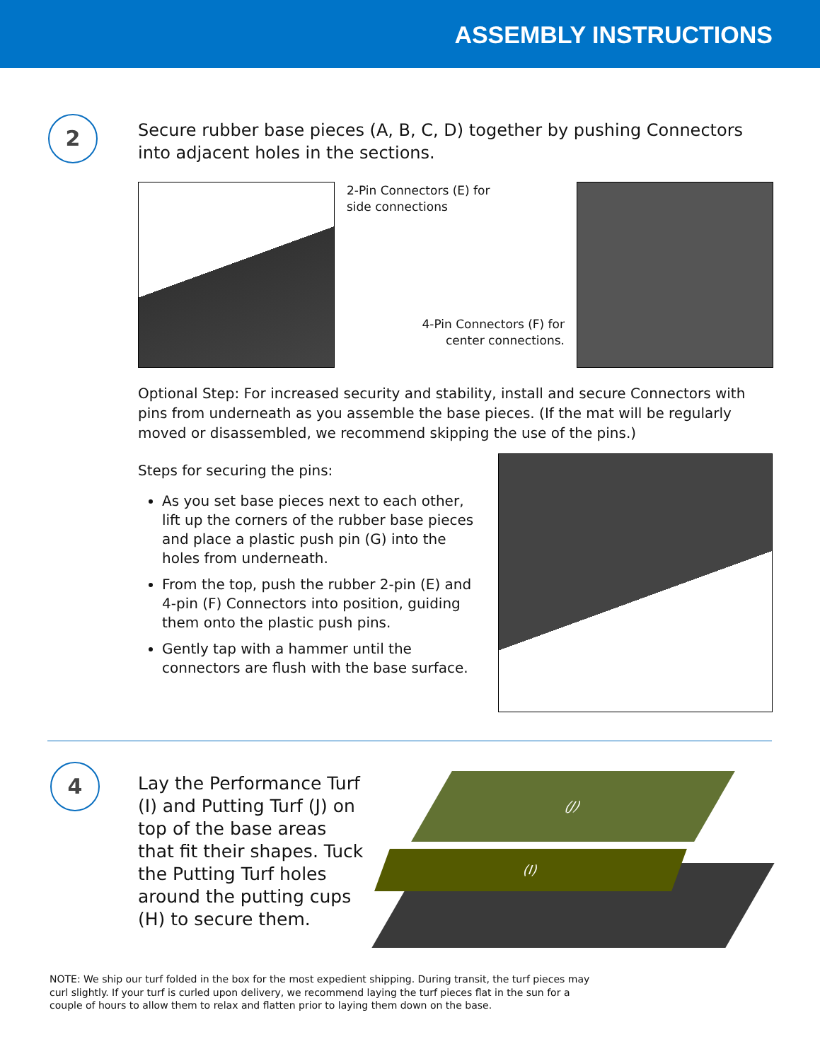ASSEMBLY INSTRUCTIONS
2
Secure rubber base pieces (A, B, C, D) together by pushing Connectors into adjacent holes in the sections.
2-Pin Connectors (E) for
side connections
4-Pin Connectors (F) for
center connections.
Optional Step: For increased security and stability, install and secure Connectors with pins from underneath as you assemble the base pieces. (If the mat will be regularly moved or disassembled, we recommend skipping the use of the pins.)
Steps for securing the pins:
As you set base pieces next to each other, lift up the corners of the rubber base pieces and place a plastic push pin (G) into the holes from underneath.
From the top, push the rubber 2-pin (E) and 4-pin (F) Connectors into position, guiding them onto the plastic push pins.
Gently tap with a hammer until the connectors are flush with the base surface.
4
Lay the Performance Turf (I) and Putting Turf (J) on top of the base areas that fit their shapes. Tuck the Putting Turf holes around the putting cups (H) to secure them.
(J)
(I)
NOTE: We ship our turf folded in the box for the most expedient shipping. During transit, the turf pieces may curl slightly. If your turf is curled upon delivery, we recommend laying the turf pieces flat in the sun for a couple of hours to allow them to relax and flatten prior to laying them down on the base.